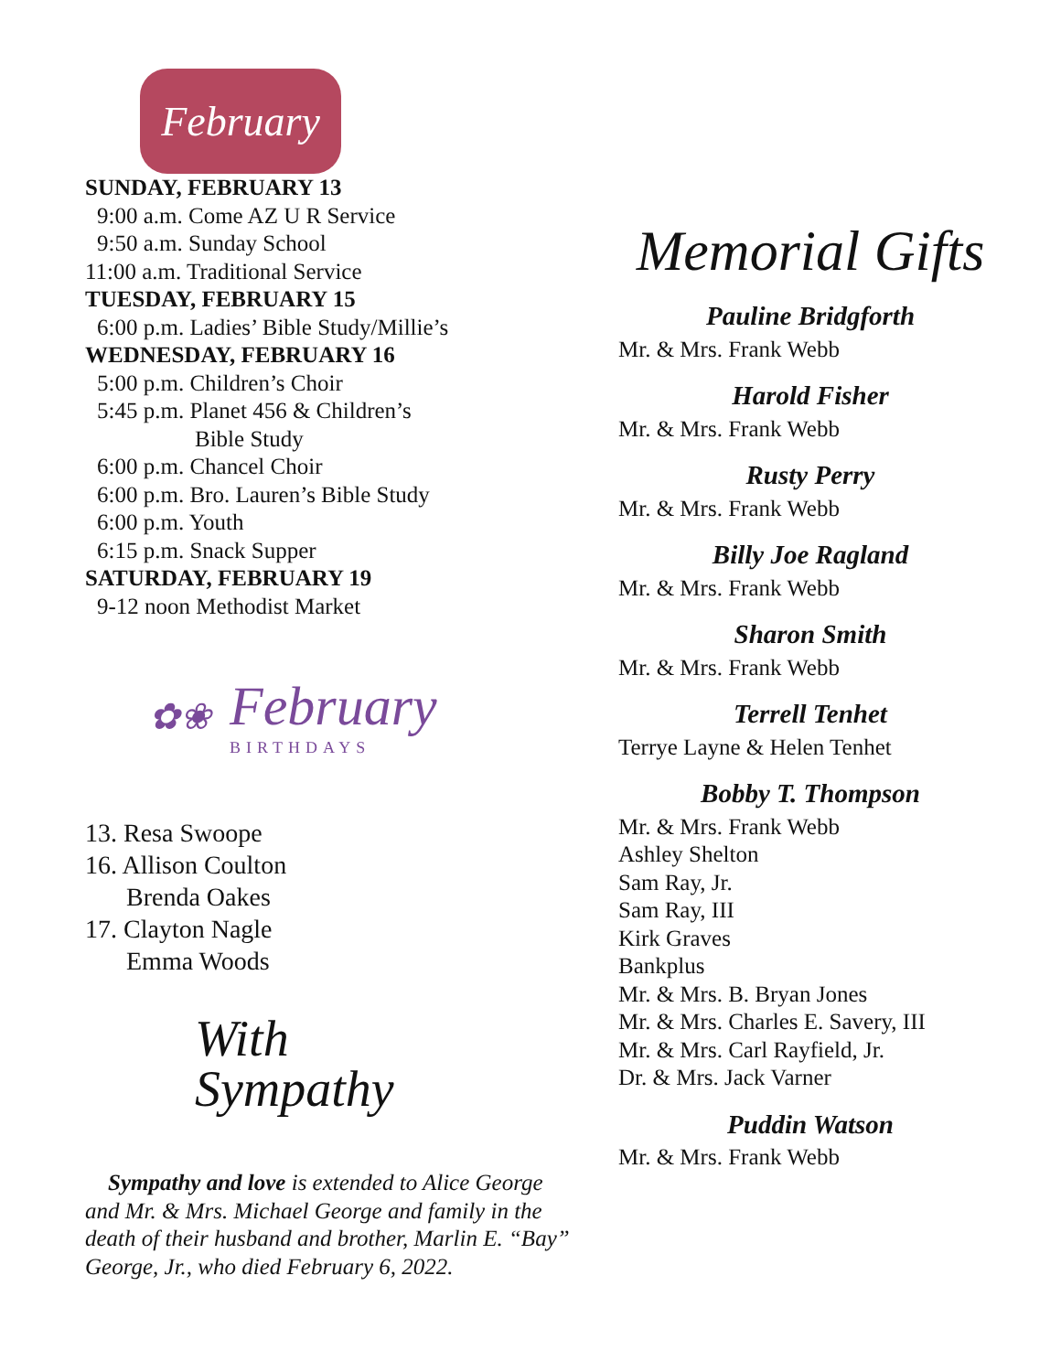February
SUNDAY, FEBRUARY 13
9:00 a.m. Come AZ U R Service
9:50 a.m. Sunday School
11:00 a.m. Traditional Service
TUESDAY, FEBRUARY 15
6:00 p.m. Ladies’ Bible Study/Millie’s
WEDNESDAY, FEBRUARY 16
5:00 p.m. Children’s Choir
5:45 p.m. Planet 456 & Children’s
Bible Study
6:00 p.m. Chancel Choir
6:00 p.m. Bro. Lauren’s Bible Study
6:00 p.m. Youth
6:15 p.m. Snack Supper
SATURDAY, FEBRUARY 19
9-12 noon Methodist Market
✿❀
February
BIRTHDAYS
13. Resa Swoope
16. Allison Coulton
Brenda Oakes
17. Clayton Nagle
Emma Woods
With
Sympathy
Sympathy and love is extended to Alice George and Mr. & Mrs. Michael George and family in the death of their husband and brother, Marlin E. “Bay” George, Jr., who died February 6, 2022.
Memorial Gifts
Pauline Bridgforth
Mr. & Mrs. Frank Webb
Harold Fisher
Mr. & Mrs. Frank Webb
Rusty Perry
Mr. & Mrs. Frank Webb
Billy Joe Ragland
Mr. & Mrs. Frank Webb
Sharon Smith
Mr. & Mrs. Frank Webb
Terrell Tenhet
Terrye Layne & Helen Tenhet
Bobby T. Thompson
Mr. & Mrs. Frank Webb
Ashley Shelton
Sam Ray, Jr.
Sam Ray, III
Kirk Graves
Bankplus
Mr. & Mrs. B. Bryan Jones
Mr. & Mrs. Charles E. Savery, III
Mr. & Mrs. Carl Rayfield, Jr.
Dr. & Mrs. Jack Varner
Puddin Watson
Mr. & Mrs. Frank Webb